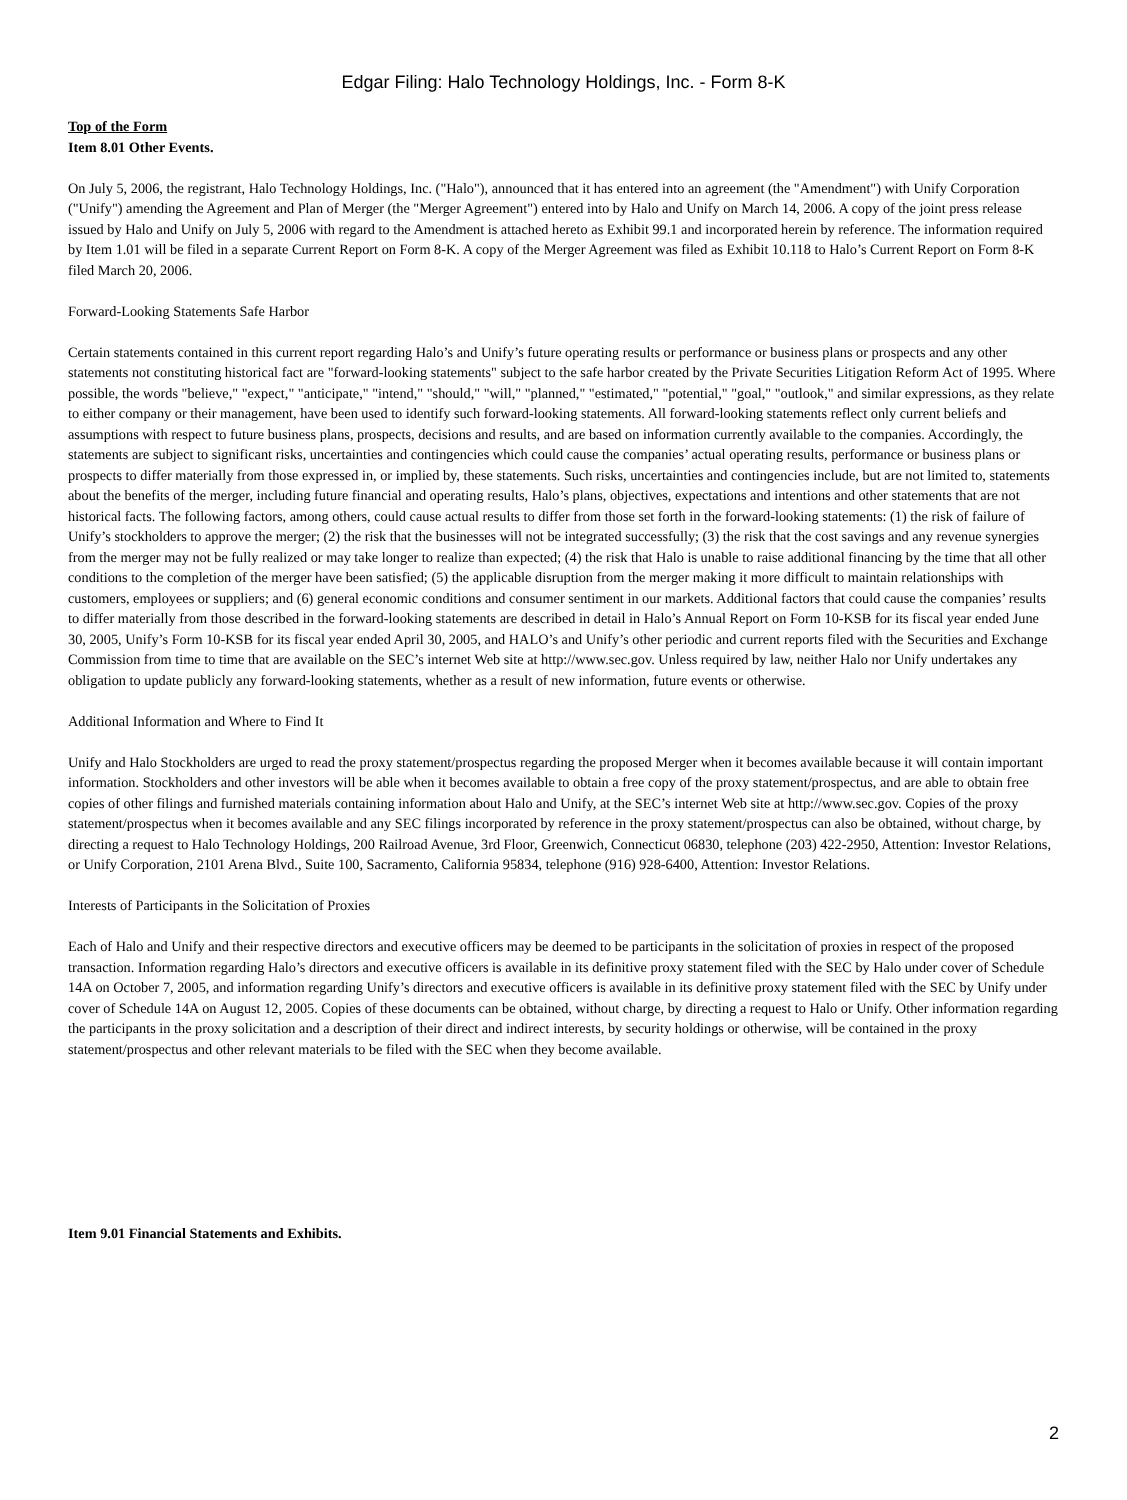Edgar Filing: Halo Technology Holdings, Inc. - Form 8-K
Top of the Form
Item 8.01 Other Events.
On July 5, 2006, the registrant, Halo Technology Holdings, Inc. ("Halo"), announced that it has entered into an agreement (the "Amendment") with Unify Corporation ("Unify") amending the Agreement and Plan of Merger (the "Merger Agreement") entered into by Halo and Unify on March 14, 2006. A copy of the joint press release issued by Halo and Unify on July 5, 2006 with regard to the Amendment is attached hereto as Exhibit 99.1 and incorporated herein by reference. The information required by Item 1.01 will be filed in a separate Current Report on Form 8-K. A copy of the Merger Agreement was filed as Exhibit 10.118 to Halo’s Current Report on Form 8-K filed March 20, 2006.
Forward-Looking Statements Safe Harbor
Certain statements contained in this current report regarding Halo’s and Unify’s future operating results or performance or business plans or prospects and any other statements not constituting historical fact are "forward-looking statements" subject to the safe harbor created by the Private Securities Litigation Reform Act of 1995. Where possible, the words "believe," "expect," "anticipate," "intend," "should," "will," "planned," "estimated," "potential," "goal," "outlook," and similar expressions, as they relate to either company or their management, have been used to identify such forward-looking statements. All forward-looking statements reflect only current beliefs and assumptions with respect to future business plans, prospects, decisions and results, and are based on information currently available to the companies. Accordingly, the statements are subject to significant risks, uncertainties and contingencies which could cause the companies’ actual operating results, performance or business plans or prospects to differ materially from those expressed in, or implied by, these statements. Such risks, uncertainties and contingencies include, but are not limited to, statements about the benefits of the merger, including future financial and operating results, Halo’s plans, objectives, expectations and intentions and other statements that are not historical facts. The following factors, among others, could cause actual results to differ from those set forth in the forward-looking statements: (1) the risk of failure of Unify’s stockholders to approve the merger; (2) the risk that the businesses will not be integrated successfully; (3) the risk that the cost savings and any revenue synergies from the merger may not be fully realized or may take longer to realize than expected; (4) the risk that Halo is unable to raise additional financing by the time that all other conditions to the completion of the merger have been satisfied; (5) the applicable disruption from the merger making it more difficult to maintain relationships with customers, employees or suppliers; and (6) general economic conditions and consumer sentiment in our markets. Additional factors that could cause the companies’ results to differ materially from those described in the forward-looking statements are described in detail in Halo’s Annual Report on Form 10-KSB for its fiscal year ended June 30, 2005, Unify’s Form 10-KSB for its fiscal year ended April 30, 2005, and HALO’s and Unify’s other periodic and current reports filed with the Securities and Exchange Commission from time to time that are available on the SEC’s internet Web site at http://www.sec.gov. Unless required by law, neither Halo nor Unify undertakes any obligation to update publicly any forward-looking statements, whether as a result of new information, future events or otherwise.
Additional Information and Where to Find It
Unify and Halo Stockholders are urged to read the proxy statement/prospectus regarding the proposed Merger when it becomes available because it will contain important information. Stockholders and other investors will be able when it becomes available to obtain a free copy of the proxy statement/prospectus, and are able to obtain free copies of other filings and furnished materials containing information about Halo and Unify, at the SEC’s internet Web site at http://www.sec.gov. Copies of the proxy statement/prospectus when it becomes available and any SEC filings incorporated by reference in the proxy statement/prospectus can also be obtained, without charge, by directing a request to Halo Technology Holdings, 200 Railroad Avenue, 3rd Floor, Greenwich, Connecticut 06830, telephone (203) 422-2950, Attention: Investor Relations, or Unify Corporation, 2101 Arena Blvd., Suite 100, Sacramento, California 95834, telephone (916) 928-6400, Attention: Investor Relations.
Interests of Participants in the Solicitation of Proxies
Each of Halo and Unify and their respective directors and executive officers may be deemed to be participants in the solicitation of proxies in respect of the proposed transaction. Information regarding Halo’s directors and executive officers is available in its definitive proxy statement filed with the SEC by Halo under cover of Schedule 14A on October 7, 2005, and information regarding Unify’s directors and executive officers is available in its definitive proxy statement filed with the SEC by Unify under cover of Schedule 14A on August 12, 2005. Copies of these documents can be obtained, without charge, by directing a request to Halo or Unify. Other information regarding the participants in the proxy solicitation and a description of their direct and indirect interests, by security holdings or otherwise, will be contained in the proxy statement/prospectus and other relevant materials to be filed with the SEC when they become available.
Item 9.01 Financial Statements and Exhibits.
2